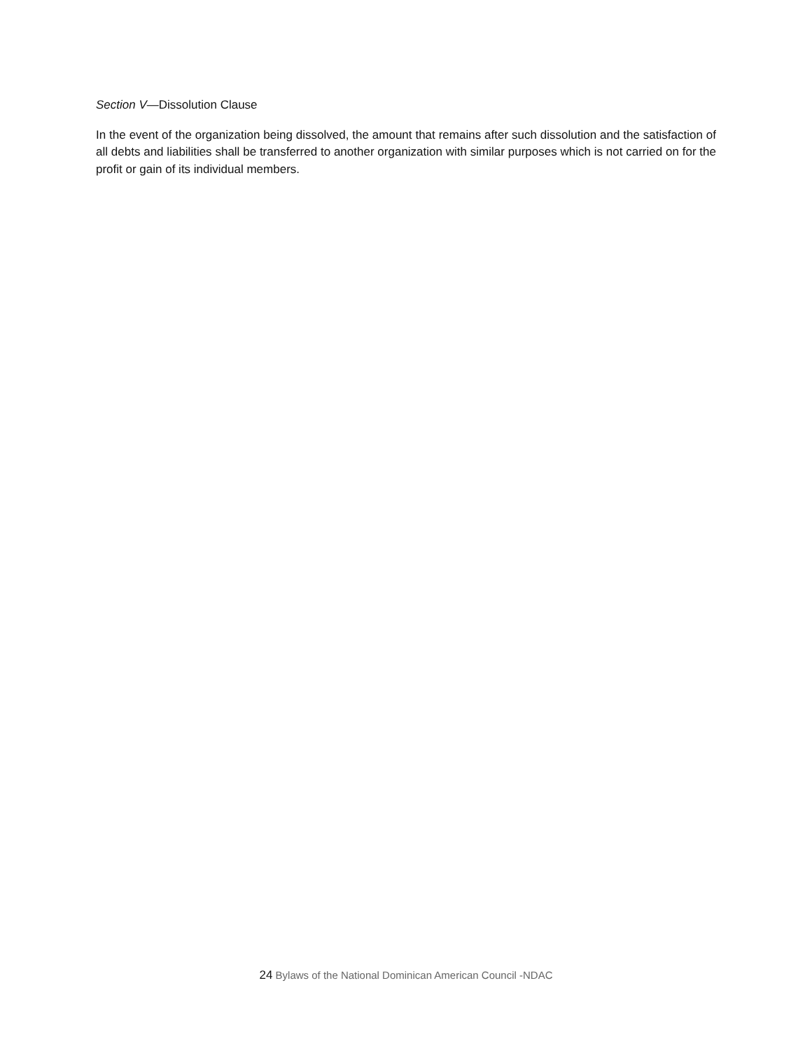Section V—Dissolution Clause
In the event of the organization being dissolved, the amount that remains after such dissolution and the satisfaction of all debts and liabilities shall be transferred to another organization with similar purposes which is not carried on for the profit or gain of its individual members.
24 Bylaws of the National Dominican American Council -NDAC